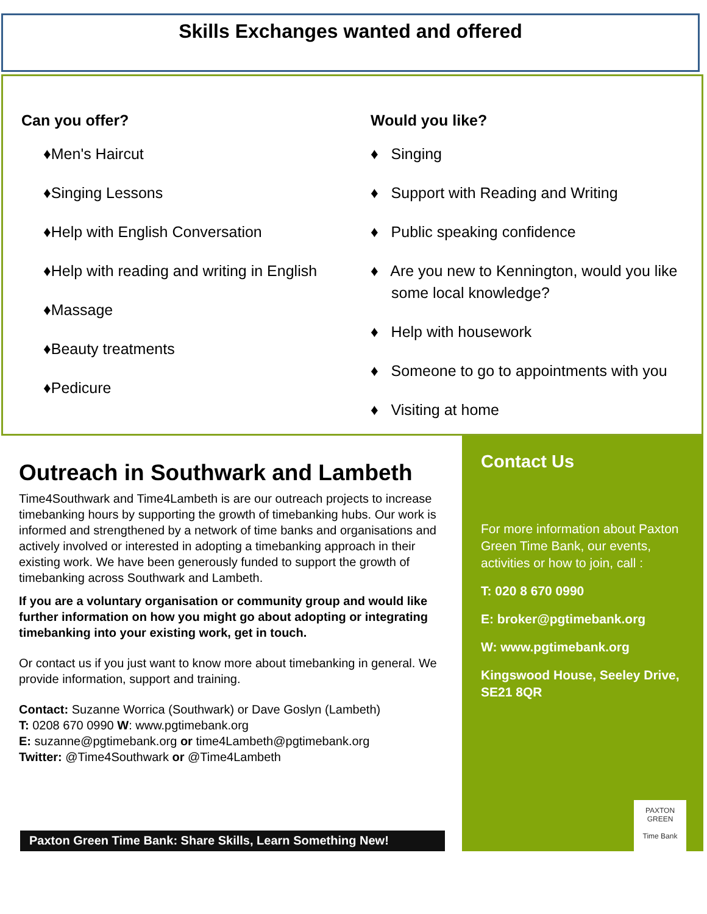Skills Exchanges wanted and offered
Can you offer?
♦Men's Haircut
♦Singing Lessons
♦Help with English Conversation
♦Help with reading and writing in English
♦Massage
♦Beauty treatments
♦Pedicure
Would you like?
♦ Singing
♦ Support with Reading and Writing
♦ Public speaking confidence
♦ Are you new to Kennington, would you like some local knowledge?
♦ Help with housework
♦ Someone to go to appointments with you
♦ Visiting at home
Outreach in Southwark and Lambeth
Time4Southwark and Time4Lambeth is are our outreach projects to increase timebanking hours by supporting the growth of timebanking hubs. Our work is informed and strengthened by a network of time banks and organisations and actively involved or interested in adopting a timebanking approach in their existing work. We have been generously funded to support the growth of timebanking across Southwark and Lambeth.
If you are a voluntary organisation or community group and would like further information on how you might go about adopting or integrating timebanking into your existing work, get in touch.
Or contact us if you just want to know more about timebanking in general. We provide information, support and training.
Contact: Suzanne Worrica (Southwark) or Dave Goslyn (Lambeth)
T: 0208 670 0990 W: www.pgtimebank.org
E: suzanne@pgtimebank.org or time4Lambeth@pgtimebank.org
Twitter: @Time4Southwark or @Time4Lambeth
Contact Us
For more information about Paxton Green Time Bank, our events, activities or how to join, call :
T: 020 8 670 0990
E: broker@pgtimebank.org
W: www.pgtimebank.org
Kingswood House, Seeley Drive, SE21 8QR
PAXTON GREEN
Time Bank
Paxton Green Time Bank: Share Skills, Learn Something New!